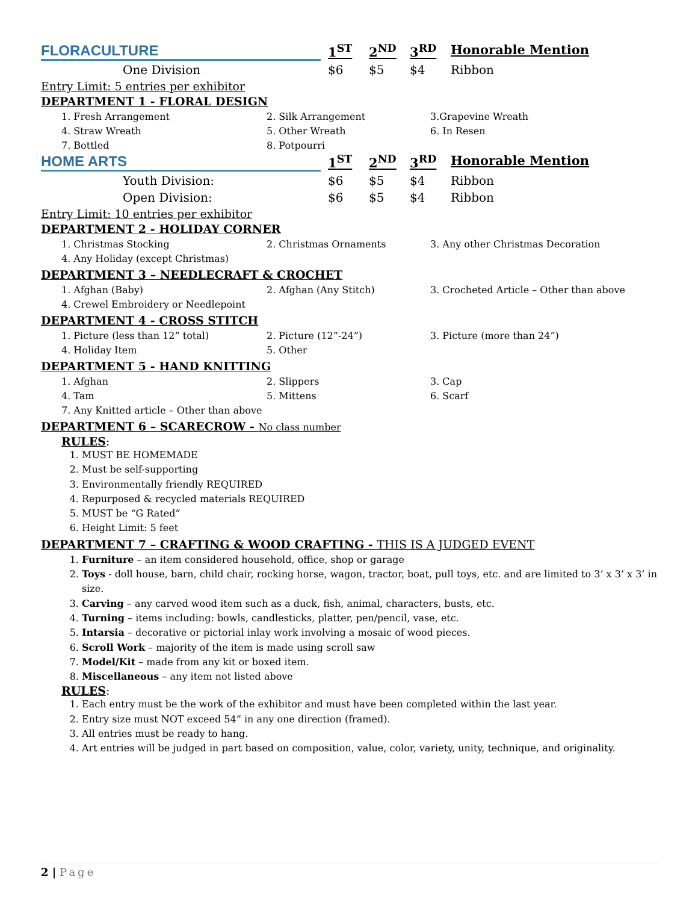| FLORACULTURE | 1<sup>ST</sup> | 2<sup>ND</sup> | 3<sup>RD</sup> | Honorable Mention |
| One Division | $6 | $5 | $4 | Ribbon |
Entry Limit: 5 entries per exhibitor
DEPARTMENT 1 - FLORAL DESIGN
| 1. Fresh Arrangement | 2. Silk Arrangement | 3.Grapevine Wreath |
| 4. Straw Wreath | 5. Other Wreath | 6. In Resen |
| 7. Bottled | 8. Potpourri | |
| HOME ARTS | 1<sup>ST</sup> | 2<sup>ND</sup> | 3<sup>RD</sup> | Honorable Mention |
| Youth Division: | $6 | $5 | $4 | Ribbon |
| Open Division: | $6 | $5 | $4 | Ribbon |
Entry Limit: 10 entries per exhibitor
DEPARTMENT 2 - HOLIDAY CORNER
| 1. Christmas Stocking | 2. Christmas Ornaments | 3. Any other Christmas Decoration |
| 4. Any Holiday (except Christmas) | | |
DEPARTMENT 3 – NEEDLECRAFT & CROCHET
| 1. Afghan (Baby) | 2. Afghan (Any Stitch) | 3. Crocheted Article – Other than above |
| 4. Crewel Embroidery or Needlepoint | | |
DEPARTMENT 4 - CROSS STITCH
| 1. Picture (less than 12” total) | 2. Picture (12”-24”) | 3. Picture (more than 24”) |
| 4. Holiday Item | 5. Other | |
DEPARTMENT 5 - HAND KNITTING
| 1. Afghan | 2. Slippers | 3. Cap |
| 4. Tam | 5. Mittens | 6. Scarf |
| 7. Any Knitted article – Other than above | | |
DEPARTMENT 6 – SCARECROW - No class number
RULES:
1. MUST BE HOMEMADE
2. Must be self-supporting
3. Environmentally friendly REQUIRED
4. Repurposed & recycled materials REQUIRED
5. MUST be “G Rated”
6. Height Limit: 5 feet
DEPARTMENT 7 – CRAFTING & WOOD CRAFTING - THIS IS A JUDGED EVENT
1. Furniture – an item considered household, office, shop or garage
2. Toys - doll house, barn, child chair, rocking horse, wagon, tractor, boat, pull toys, etc. and are limited to 3’ x 3’ x 3’ in size.
3. Carving – any carved wood item such as a duck, fish, animal, characters, busts, etc.
4. Turning – items including: bowls, candlesticks, platter, pen/pencil, vase, etc.
5. Intarsia – decorative or pictorial inlay work involving a mosaic of wood pieces.
6. Scroll Work – majority of the item is made using scroll saw
7. Model/Kit – made from any kit or boxed item.
8. Miscellaneous – any item not listed above
RULES:
1. Each entry must be the work of the exhibitor and must have been completed within the last year.
2. Entry size must NOT exceed 54” in any one direction (framed).
3. All entries must be ready to hang.
4. Art entries will be judged in part based on composition, value, color, variety, unity, technique, and originality.
2 | Page